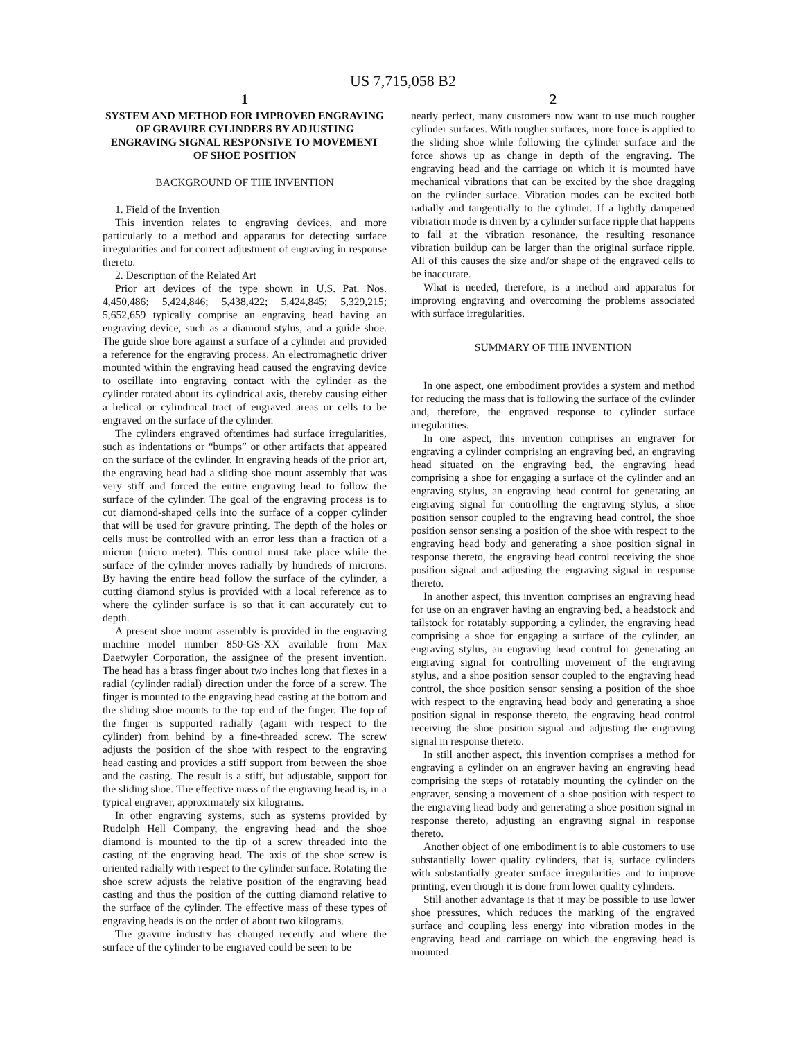US 7,715,058 B2
1
SYSTEM AND METHOD FOR IMPROVED ENGRAVING OF GRAVURE CYLINDERS BY ADJUSTING ENGRAVING SIGNAL RESPONSIVE TO MOVEMENT OF SHOE POSITION
BACKGROUND OF THE INVENTION
1. Field of the Invention
This invention relates to engraving devices, and more particularly to a method and apparatus for detecting surface irregularities and for correct adjustment of engraving in response thereto.
2. Description of the Related Art
Prior art devices of the type shown in U.S. Pat. Nos. 4,450,486; 5,424,846; 5,438,422; 5,424,845; 5,329,215; 5,652,659 typically comprise an engraving head having an engraving device, such as a diamond stylus, and a guide shoe. The guide shoe bore against a surface of a cylinder and provided a reference for the engraving process. An electromagnetic driver mounted within the engraving head caused the engraving device to oscillate into engraving contact with the cylinder as the cylinder rotated about its cylindrical axis, thereby causing either a helical or cylindrical tract of engraved areas or cells to be engraved on the surface of the cylinder.
The cylinders engraved oftentimes had surface irregularities, such as indentations or “bumps” or other artifacts that appeared on the surface of the cylinder. In engraving heads of the prior art, the engraving head had a sliding shoe mount assembly that was very stiff and forced the entire engraving head to follow the surface of the cylinder. The goal of the engraving process is to cut diamond-shaped cells into the surface of a copper cylinder that will be used for gravure printing. The depth of the holes or cells must be controlled with an error less than a fraction of a micron (micro meter). This control must take place while the surface of the cylinder moves radially by hundreds of microns. By having the entire head follow the surface of the cylinder, a cutting diamond stylus is provided with a local reference as to where the cylinder surface is so that it can accurately cut to depth.
A present shoe mount assembly is provided in the engraving machine model number 850-GS-XX available from Max Daetwyler Corporation, the assignee of the present invention. The head has a brass finger about two inches long that flexes in a radial (cylinder radial) direction under the force of a screw. The finger is mounted to the engraving head casting at the bottom and the sliding shoe mounts to the top end of the finger. The top of the finger is supported radially (again with respect to the cylinder) from behind by a fine-threaded screw. The screw adjusts the position of the shoe with respect to the engraving head casting and provides a stiff support from between the shoe and the casting. The result is a stiff, but adjustable, support for the sliding shoe. The effective mass of the engraving head is, in a typical engraver, approximately six kilograms.
In other engraving systems, such as systems provided by Rudolph Hell Company, the engraving head and the shoe diamond is mounted to the tip of a screw threaded into the casting of the engraving head. The axis of the shoe screw is oriented radially with respect to the cylinder surface. Rotating the shoe screw adjusts the relative position of the engraving head casting and thus the position of the cutting diamond relative to the surface of the cylinder. The effective mass of these types of engraving heads is on the order of about two kilograms.
The gravure industry has changed recently and where the surface of the cylinder to be engraved could be seen to be
2
nearly perfect, many customers now want to use much rougher cylinder surfaces. With rougher surfaces, more force is applied to the sliding shoe while following the cylinder surface and the force shows up as change in depth of the engraving. The engraving head and the carriage on which it is mounted have mechanical vibrations that can be excited by the shoe dragging on the cylinder surface. Vibration modes can be excited both radially and tangentially to the cylinder. If a lightly dampened vibration mode is driven by a cylinder surface ripple that happens to fall at the vibration resonance, the resulting resonance vibration buildup can be larger than the original surface ripple. All of this causes the size and/or shape of the engraved cells to be inaccurate.
What is needed, therefore, is a method and apparatus for improving engraving and overcoming the problems associated with surface irregularities.
SUMMARY OF THE INVENTION
In one aspect, one embodiment provides a system and method for reducing the mass that is following the surface of the cylinder and, therefore, the engraved response to cylinder surface irregularities.
In one aspect, this invention comprises an engraver for engraving a cylinder comprising an engraving bed, an engraving head situated on the engraving bed, the engraving head comprising a shoe for engaging a surface of the cylinder and an engraving stylus, an engraving head control for generating an engraving signal for controlling the engraving stylus, a shoe position sensor coupled to the engraving head control, the shoe position sensor sensing a position of the shoe with respect to the engraving head body and generating a shoe position signal in response thereto, the engraving head control receiving the shoe position signal and adjusting the engraving signal in response thereto.
In another aspect, this invention comprises an engraving head for use on an engraver having an engraving bed, a headstock and tailstock for rotatably supporting a cylinder, the engraving head comprising a shoe for engaging a surface of the cylinder, an engraving stylus, an engraving head control for generating an engraving signal for controlling movement of the engraving stylus, and a shoe position sensor coupled to the engraving head control, the shoe position sensor sensing a position of the shoe with respect to the engraving head body and generating a shoe position signal in response thereto, the engraving head control receiving the shoe position signal and adjusting the engraving signal in response thereto.
In still another aspect, this invention comprises a method for engraving a cylinder on an engraver having an engraving head comprising the steps of rotatably mounting the cylinder on the engraver, sensing a movement of a shoe position with respect to the engraving head body and generating a shoe position signal in response thereto, adjusting an engraving signal in response thereto.
Another object of one embodiment is to able customers to use substantially lower quality cylinders, that is, surface cylinders with substantially greater surface irregularities and to improve printing, even though it is done from lower quality cylinders.
Still another advantage is that it may be possible to use lower shoe pressures, which reduces the marking of the engraved surface and coupling less energy into vibration modes in the engraving head and carriage on which the engraving head is mounted.